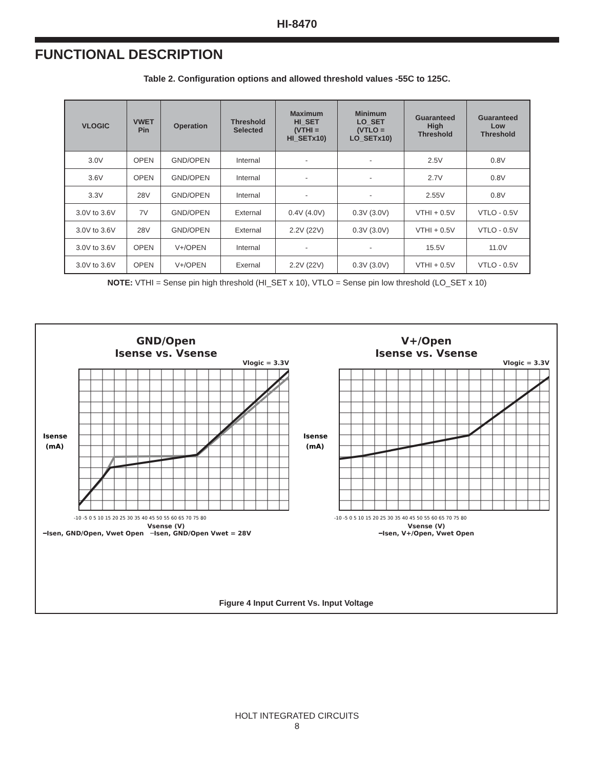HI-8470
FUNCTIONAL DESCRIPTION
Table 2. Configuration options and allowed threshold values -55C to 125C.
| VLOGIC | VWET Pin | Operation | Threshold Selected | Maximum HI_SET (VTHI = HI_SETx10) | Minimum LO_SET (VTLO = LO_SETx10) | Guaranteed High Threshold | Guaranteed Low Threshold |
| --- | --- | --- | --- | --- | --- | --- | --- |
| 3.0V | OPEN | GND/OPEN | Internal | - | - | 2.5V | 0.8V |
| 3.6V | OPEN | GND/OPEN | Internal | - | - | 2.7V | 0.8V |
| 3.3V | 28V | GND/OPEN | Internal | - | - | 2.55V | 0.8V |
| 3.0V to 3.6V | 7V | GND/OPEN | External | 0.4V (4.0V) | 0.3V (3.0V) | VTHI + 0.5V | VTLO - 0.5V |
| 3.0V to 3.6V | 28V | GND/OPEN | External | 2.2V (22V) | 0.3V (3.0V) | VTHI + 0.5V | VTLO - 0.5V |
| 3.0V to 3.6V | OPEN | V+/OPEN | Internal | - | - | 15.5V | 11.0V |
| 3.0V to 3.6V | OPEN | V+/OPEN | Exernal | 2.2V (22V) | 0.3V (3.0V) | VTHI + 0.5V | VTLO - 0.5V |
NOTE: VTHI = Sense pin high threshold (HI_SET x 10), VTLO = Sense pin low threshold (LO_SET x 10)
GND/Open
Isense vs. Vsense
Vlogic = 3.3V
Isense
(mA)
-10 -5 0 5 10 15 20 25 30 35 40 45 50 55 60 65 70 75 80
Vsense (V)
━Isen, GND/Open, Vwet Open ━Isen, GND/Open Vwet = 28V
V+/Open
Isense vs. Vsense
Vlogic = 3.3V
Isense
(mA)
-10 -5 0 5 10 15 20 25 30 35 40 45 50 55 60 65 70 75 80
Vsense (V)
━Isen, V+/Open, Vwet Open
Figure 4 Input Current Vs. Input Voltage
HOLT INTEGRATED CIRCUITS
8